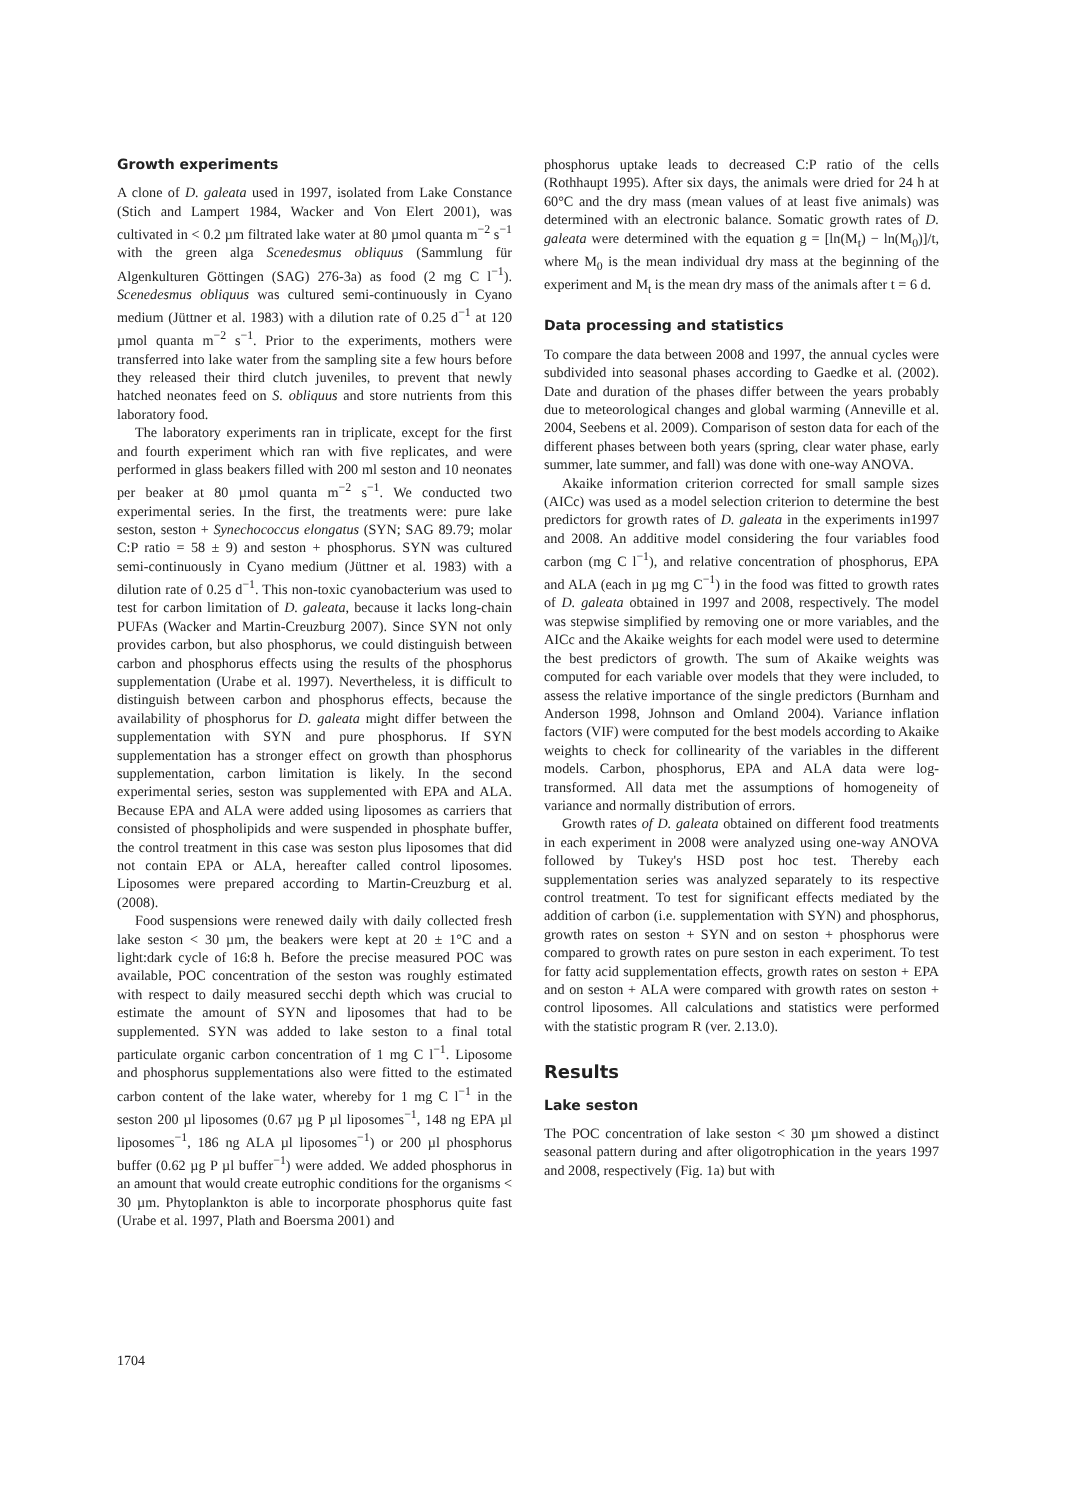Growth experiments
A clone of D. galeata used in 1997, isolated from Lake Constance (Stich and Lampert 1984, Wacker and Von Elert 2001), was cultivated in < 0.2 µm filtrated lake water at 80 µmol quanta m<sup>−2</sup> s<sup>−1</sup> with the green alga Scenedesmus obliquus (Sammlung für Algenkulturen Göttingen (SAG) 276-3a) as food (2 mg C l<sup>−1</sup>). Scenedesmus obliquus was cultured semi-continuously in Cyano medium (Jüttner et al. 1983) with a dilution rate of 0.25 d<sup>−1</sup> at 120 µmol quanta m<sup>−2</sup> s<sup>−1</sup>. Prior to the experiments, mothers were transferred into lake water from the sampling site a few hours before they released their third clutch juveniles, to prevent that newly hatched neonates feed on S. obliquus and store nutrients from this laboratory food.
The laboratory experiments ran in triplicate, except for the first and fourth experiment which ran with five replicates, and were performed in glass beakers filled with 200 ml seston and 10 neonates per beaker at 80 µmol quanta m<sup>−2</sup> s<sup>−1</sup>. We conducted two experimental series. In the first, the treatments were: pure lake seston, seston + Synechococcus elongatus (SYN; SAG 89.79; molar C:P ratio = 58 ± 9) and seston + phosphorus. SYN was cultured semi-continuously in Cyano medium (Jüttner et al. 1983) with a dilution rate of 0.25 d<sup>−1</sup>. This non-toxic cyanobacterium was used to test for carbon limitation of D. galeata, because it lacks long-chain PUFAs (Wacker and Martin-Creuzburg 2007). Since SYN not only provides carbon, but also phosphorus, we could distinguish between carbon and phosphorus effects using the results of the phosphorus supplementation (Urabe et al. 1997). Nevertheless, it is difficult to distinguish between carbon and phosphorus effects, because the availability of phosphorus for D. galeata might differ between the supplementation with SYN and pure phosphorus. If SYN supplementation has a stronger effect on growth than phosphorus supplementation, carbon limitation is likely. In the second experimental series, seston was supplemented with EPA and ALA. Because EPA and ALA were added using liposomes as carriers that consisted of phospholipids and were suspended in phosphate buffer, the control treatment in this case was seston plus liposomes that did not contain EPA or ALA, hereafter called control liposomes. Liposomes were prepared according to Martin-Creuzburg et al. (2008).
Food suspensions were renewed daily with daily collected fresh lake seston < 30 µm, the beakers were kept at 20 ± 1°C and a light:dark cycle of 16:8 h. Before the precise measured POC was available, POC concentration of the seston was roughly estimated with respect to daily measured secchi depth which was crucial to estimate the amount of SYN and liposomes that had to be supplemented. SYN was added to lake seston to a final total particulate organic carbon concentration of 1 mg C l<sup>−1</sup>. Liposome and phosphorus supplementations also were fitted to the estimated carbon content of the lake water, whereby for 1 mg C l<sup>−1</sup> in the seston 200 µl liposomes (0.67 µg P µl liposomes<sup>−1</sup>, 148 ng EPA µl liposomes<sup>−1</sup>, 186 ng ALA µl liposomes<sup>−1</sup>) or 200 µl phosphorus buffer (0.62 µg P µl buffer<sup>−1</sup>) were added. We added phosphorus in an amount that would create eutrophic conditions for the organisms < 30 µm. Phytoplankton is able to incorporate phosphorus quite fast (Urabe et al. 1997, Plath and Boersma 2001) and
phosphorus uptake leads to decreased C:P ratio of the cells (Rothhaupt 1995). After six days, the animals were dried for 24 h at 60°C and the dry mass (mean values of at least five animals) was determined with an electronic balance. Somatic growth rates of D. galeata were determined with the equation g = [ln(M<sub>t</sub>) − ln(M<sub>0</sub>)]/t, where M<sub>0</sub> is the mean individual dry mass at the beginning of the experiment and M<sub>t</sub> is the mean dry mass of the animals after t = 6 d.
Data processing and statistics
To compare the data between 2008 and 1997, the annual cycles were subdivided into seasonal phases according to Gaedke et al. (2002). Date and duration of the phases differ between the years probably due to meteorological changes and global warming (Anneville et al. 2004, Seebens et al. 2009). Comparison of seston data for each of the different phases between both years (spring, clear water phase, early summer, late summer, and fall) was done with one-way ANOVA.
Akaike information criterion corrected for small sample sizes (AICc) was used as a model selection criterion to determine the best predictors for growth rates of D. galeata in the experiments in1997 and 2008. An additive model considering the four variables food carbon (mg C l<sup>−1</sup>), and relative concentration of phosphorus, EPA and ALA (each in µg mg C<sup>−1</sup>) in the food was fitted to growth rates of D. galeata obtained in 1997 and 2008, respectively. The model was stepwise simplified by removing one or more variables, and the AICc and the Akaike weights for each model were used to determine the best predictors of growth. The sum of Akaike weights was computed for each variable over models that they were included, to assess the relative importance of the single predictors (Burnham and Anderson 1998, Johnson and Omland 2004). Variance inflation factors (VIF) were computed for the best models according to Akaike weights to check for collinearity of the variables in the different models. Carbon, phosphorus, EPA and ALA data were log-transformed. All data met the assumptions of homogeneity of variance and normally distribution of errors.
Growth rates of D. galeata obtained on different food treatments in each experiment in 2008 were analyzed using one-way ANOVA followed by Tukey's HSD post hoc test. Thereby each supplementation series was analyzed separately to its respective control treatment. To test for significant effects mediated by the addition of carbon (i.e. supplementation with SYN) and phosphorus, growth rates on seston + SYN and on seston + phosphorus were compared to growth rates on pure seston in each experiment. To test for fatty acid supplementation effects, growth rates on seston + EPA and on seston + ALA were compared with growth rates on seston + control liposomes. All calculations and statistics were performed with the statistic program R (ver. 2.13.0).
Results
Lake seston
The POC concentration of lake seston < 30 µm showed a distinct seasonal pattern during and after oligotrophication in the years 1997 and 2008, respectively (Fig. 1a) but with
1704